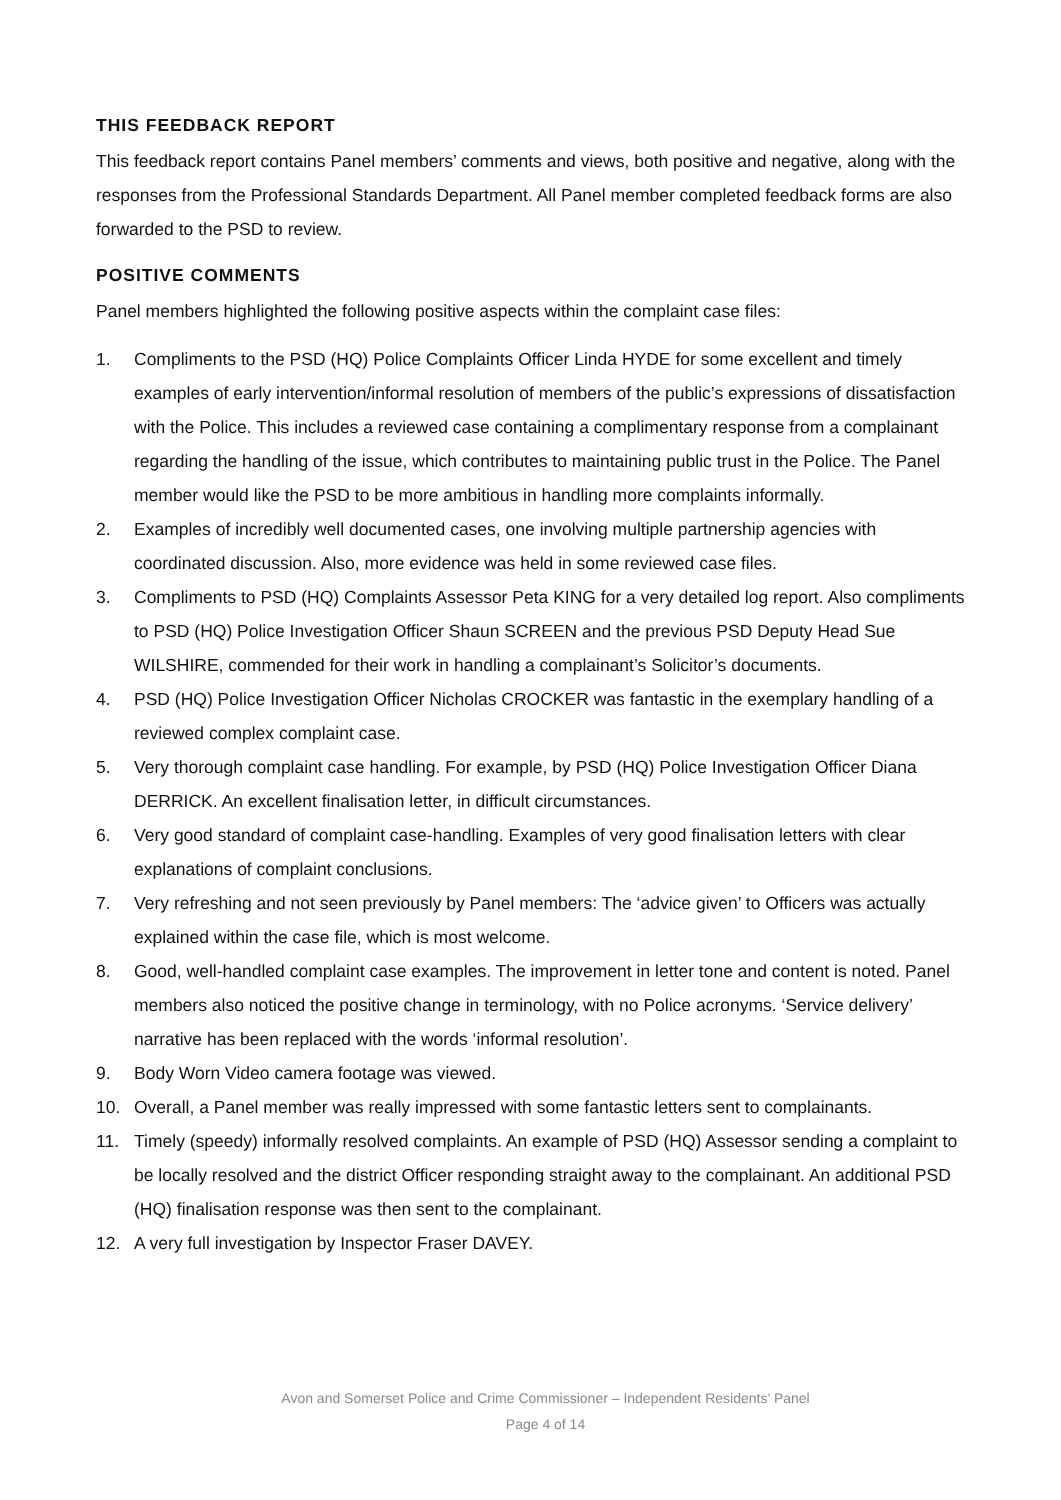THIS FEEDBACK REPORT
This feedback report contains Panel members’ comments and views, both positive and negative, along with the responses from the Professional Standards Department. All Panel member completed feedback forms are also forwarded to the PSD to review.
POSITIVE COMMENTS
Panel members highlighted the following positive aspects within the complaint case files:
1. Compliments to the PSD (HQ) Police Complaints Officer Linda HYDE for some excellent and timely examples of early intervention/informal resolution of members of the public’s expressions of dissatisfaction with the Police. This includes a reviewed case containing a complimentary response from a complainant regarding the handling of the issue, which contributes to maintaining public trust in the Police. The Panel member would like the PSD to be more ambitious in handling more complaints informally.
2. Examples of incredibly well documented cases, one involving multiple partnership agencies with coordinated discussion. Also, more evidence was held in some reviewed case files.
3. Compliments to PSD (HQ) Complaints Assessor Peta KING for a very detailed log report. Also compliments to PSD (HQ) Police Investigation Officer Shaun SCREEN and the previous PSD Deputy Head Sue WILSHIRE, commended for their work in handling a complainant’s Solicitor’s documents.
4. PSD (HQ) Police Investigation Officer Nicholas CROCKER was fantastic in the exemplary handling of a reviewed complex complaint case.
5. Very thorough complaint case handling. For example, by PSD (HQ) Police Investigation Officer Diana DERRICK. An excellent finalisation letter, in difficult circumstances.
6. Very good standard of complaint case-handling. Examples of very good finalisation letters with clear explanations of complaint conclusions.
7. Very refreshing and not seen previously by Panel members: The ‘advice given’ to Officers was actually explained within the case file, which is most welcome.
8. Good, well-handled complaint case examples. The improvement in letter tone and content is noted. Panel members also noticed the positive change in terminology, with no Police acronyms. ‘Service delivery’ narrative has been replaced with the words ‘informal resolution’.
9. Body Worn Video camera footage was viewed.
10. Overall, a Panel member was really impressed with some fantastic letters sent to complainants.
11. Timely (speedy) informally resolved complaints. An example of PSD (HQ) Assessor sending a complaint to be locally resolved and the district Officer responding straight away to the complainant. An additional PSD (HQ) finalisation response was then sent to the complainant.
12. A very full investigation by Inspector Fraser DAVEY.
Avon and Somerset Police and Crime Commissioner – Independent Residents’ Panel
Page 4 of 14